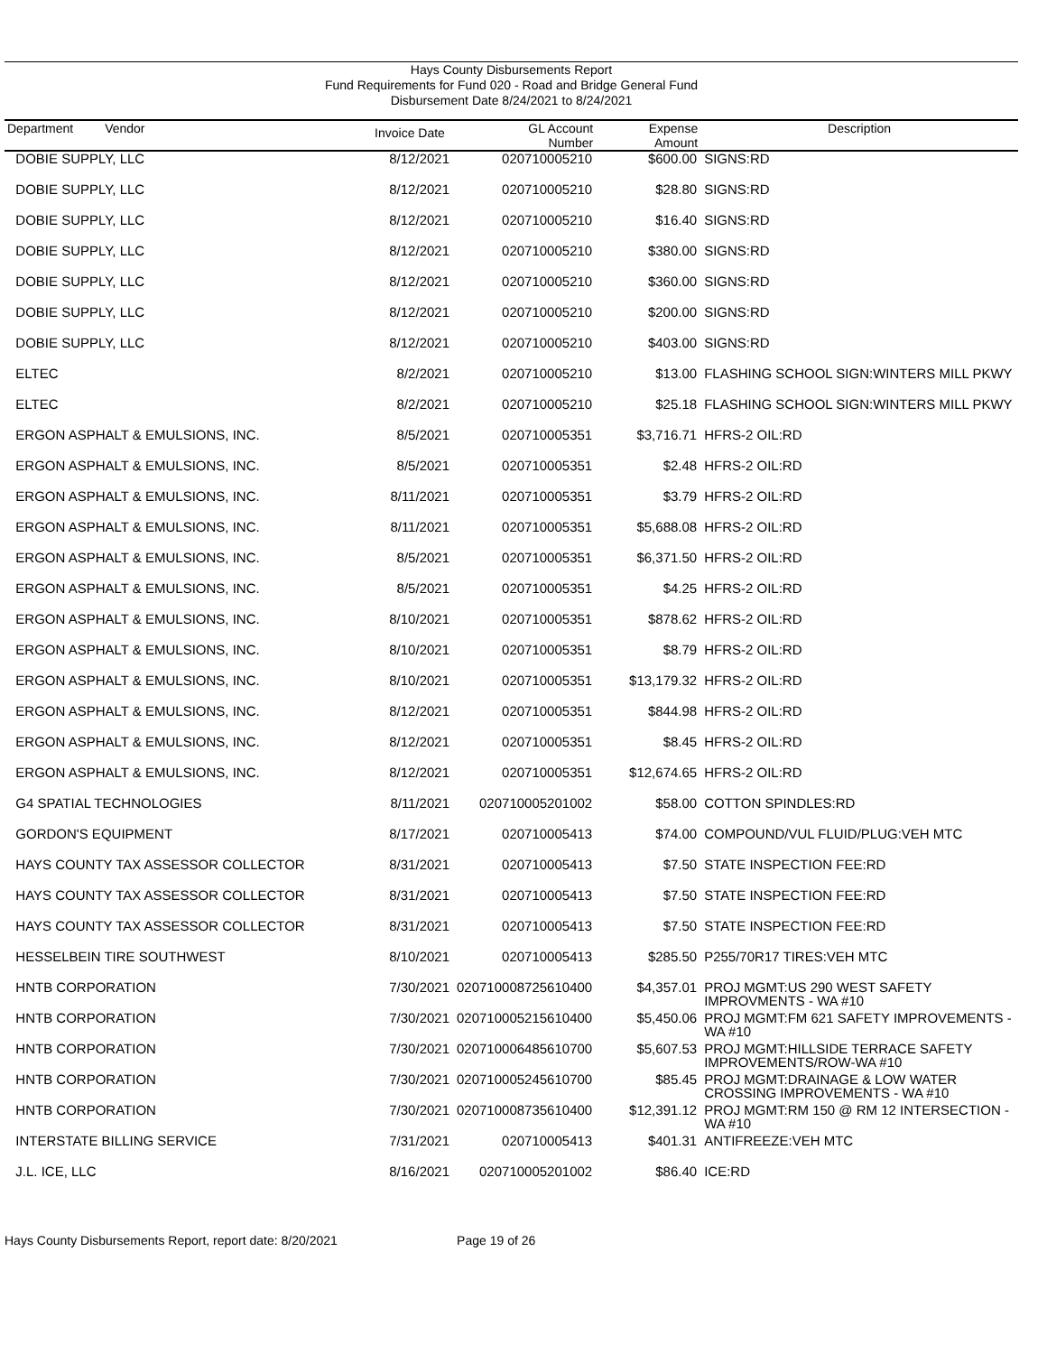Hays County Disbursements Report
Fund Requirements for Fund 020 - Road and Bridge General Fund
Disbursement Date 8/24/2021 to 8/24/2021
| Department Vendor | Invoice Date | GL Account Number | Expense Amount | Description |
| --- | --- | --- | --- | --- |
| DOBIE SUPPLY, LLC | 8/12/2021 | 020710005210 | $600.00 | SIGNS:RD |
| DOBIE SUPPLY, LLC | 8/12/2021 | 020710005210 | $28.80 | SIGNS:RD |
| DOBIE SUPPLY, LLC | 8/12/2021 | 020710005210 | $16.40 | SIGNS:RD |
| DOBIE SUPPLY, LLC | 8/12/2021 | 020710005210 | $380.00 | SIGNS:RD |
| DOBIE SUPPLY, LLC | 8/12/2021 | 020710005210 | $360.00 | SIGNS:RD |
| DOBIE SUPPLY, LLC | 8/12/2021 | 020710005210 | $200.00 | SIGNS:RD |
| DOBIE SUPPLY, LLC | 8/12/2021 | 020710005210 | $403.00 | SIGNS:RD |
| ELTEC | 8/2/2021 | 020710005210 | $13.00 | FLASHING SCHOOL SIGN:WINTERS MILL PKWY |
| ELTEC | 8/2/2021 | 020710005210 | $25.18 | FLASHING SCHOOL SIGN:WINTERS MILL PKWY |
| ERGON ASPHALT & EMULSIONS, INC. | 8/5/2021 | 020710005351 | $3,716.71 | HFRS-2 OIL:RD |
| ERGON ASPHALT & EMULSIONS, INC. | 8/5/2021 | 020710005351 | $2.48 | HFRS-2 OIL:RD |
| ERGON ASPHALT & EMULSIONS, INC. | 8/11/2021 | 020710005351 | $3.79 | HFRS-2 OIL:RD |
| ERGON ASPHALT & EMULSIONS, INC. | 8/11/2021 | 020710005351 | $5,688.08 | HFRS-2 OIL:RD |
| ERGON ASPHALT & EMULSIONS, INC. | 8/5/2021 | 020710005351 | $6,371.50 | HFRS-2 OIL:RD |
| ERGON ASPHALT & EMULSIONS, INC. | 8/5/2021 | 020710005351 | $4.25 | HFRS-2 OIL:RD |
| ERGON ASPHALT & EMULSIONS, INC. | 8/10/2021 | 020710005351 | $878.62 | HFRS-2 OIL:RD |
| ERGON ASPHALT & EMULSIONS, INC. | 8/10/2021 | 020710005351 | $8.79 | HFRS-2 OIL:RD |
| ERGON ASPHALT & EMULSIONS, INC. | 8/10/2021 | 020710005351 | $13,179.32 | HFRS-2 OIL:RD |
| ERGON ASPHALT & EMULSIONS, INC. | 8/12/2021 | 020710005351 | $844.98 | HFRS-2 OIL:RD |
| ERGON ASPHALT & EMULSIONS, INC. | 8/12/2021 | 020710005351 | $8.45 | HFRS-2 OIL:RD |
| ERGON ASPHALT & EMULSIONS, INC. | 8/12/2021 | 020710005351 | $12,674.65 | HFRS-2 OIL:RD |
| G4 SPATIAL TECHNOLOGIES | 8/11/2021 | 020710005201002 | $58.00 | COTTON SPINDLES:RD |
| GORDON'S EQUIPMENT | 8/17/2021 | 020710005413 | $74.00 | COMPOUND/VUL FLUID/PLUG:VEH MTC |
| HAYS COUNTY TAX ASSESSOR COLLECTOR | 8/31/2021 | 020710005413 | $7.50 | STATE INSPECTION FEE:RD |
| HAYS COUNTY TAX ASSESSOR COLLECTOR | 8/31/2021 | 020710005413 | $7.50 | STATE INSPECTION FEE:RD |
| HAYS COUNTY TAX ASSESSOR COLLECTOR | 8/31/2021 | 020710005413 | $7.50 | STATE INSPECTION FEE:RD |
| HESSELBEIN TIRE SOUTHWEST | 8/10/2021 | 020710005413 | $285.50 | P255/70R17 TIRES:VEH MTC |
| HNTB CORPORATION | 7/30/2021 | 020710008725610400 | $4,357.01 | PROJ MGMT:US 290 WEST SAFETY IMPROVMENTS - WA #10 |
| HNTB CORPORATION | 7/30/2021 | 020710005215610400 | $5,450.06 | PROJ MGMT:FM 621 SAFETY IMPROVEMENTS - WA #10 |
| HNTB CORPORATION | 7/30/2021 | 020710006485610700 | $5,607.53 | PROJ MGMT:HILLSIDE TERRACE SAFETY IMPROVEMENTS/ROW-WA #10 |
| HNTB CORPORATION | 7/30/2021 | 020710005245610700 | $85.45 | PROJ MGMT:DRAINAGE & LOW WATER CROSSING IMPROVEMENTS - WA #10 |
| HNTB CORPORATION | 7/30/2021 | 020710008735610400 | $12,391.12 | PROJ MGMT:RM 150 @ RM 12 INTERSECTION - WA #10 |
| INTERSTATE BILLING SERVICE | 7/31/2021 | 020710005413 | $401.31 | ANTIFREEZE:VEH MTC |
| J.L. ICE, LLC | 8/16/2021 | 020710005201002 | $86.40 | ICE:RD |
Hays County Disbursements Report, report date: 8/20/2021 Page 19 of 26